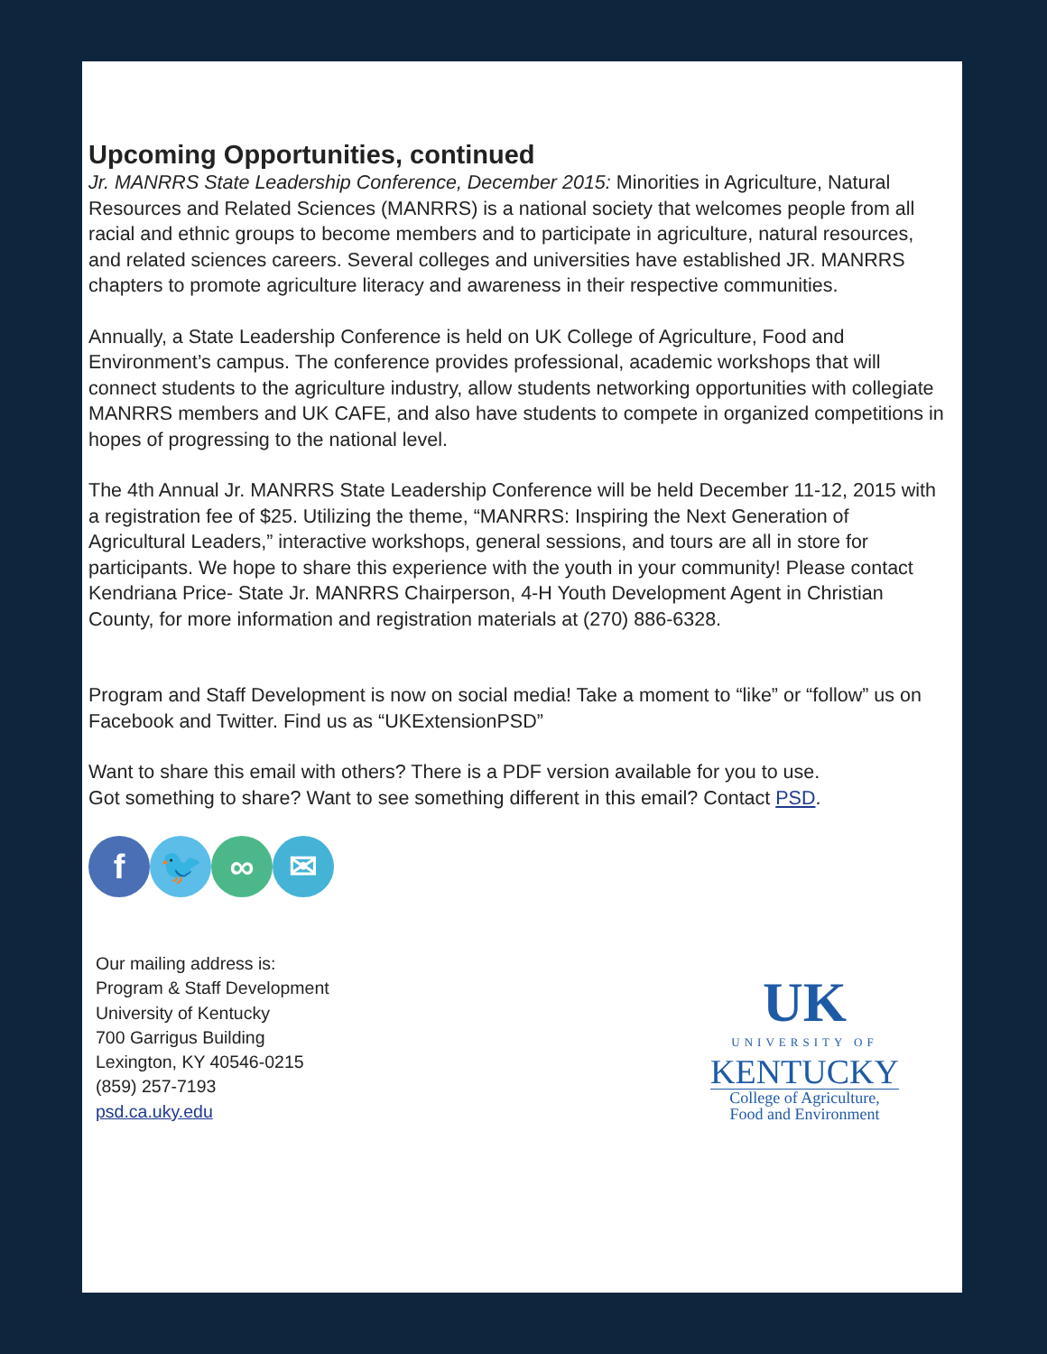Upcoming Opportunities, continued
Jr. MANRRS State Leadership Conference, December 2015: Minorities in Agriculture, Natural Resources and Related Sciences (MANRRS) is a national society that welcomes people from all racial and ethnic groups to become members and to participate in agriculture, natural resources, and related sciences careers. Several colleges and universities have established JR. MANRRS chapters to promote agriculture literacy and awareness in their respective communities.
Annually, a State Leadership Conference is held on UK College of Agriculture, Food and Environment’s campus. The conference provides professional, academic workshops that will connect students to the agriculture industry, allow students networking opportunities with collegiate MANRRS members and UK CAFE, and also have students to compete in organized competitions in hopes of progressing to the national level.
The 4th Annual Jr. MANRRS State Leadership Conference will be held December 11-12, 2015 with a registration fee of $25. Utilizing the theme, “MANRRS: Inspiring the Next Generation of Agricultural Leaders,” interactive workshops, general sessions, and tours are all in store for participants. We hope to share this experience with the youth in your community! Please contact Kendriana Price- State Jr. MANRRS Chairperson, 4-H Youth Development Agent in Christian County, for more information and registration materials at (270) 886-6328.
Program and Staff Development is now on social media! Take a moment to “like” or “follow” us on Facebook and Twitter. Find us as “UKExtensionPSD”
Want to share this email with others? There is a PDF version available for you to use.
Got something to share? Want to see something different in this email? Contact PSD.
f 🐦 ∞ ✉
Our mailing address is:
Program & Staff Development
University of Kentucky
700 Garrigus Building
Lexington, KY 40546-0215
(859) 257-7193
psd.ca.uky.edu
UK
UNIVERSITY OF
KENTUCKY
College of Agriculture,
Food and Environment